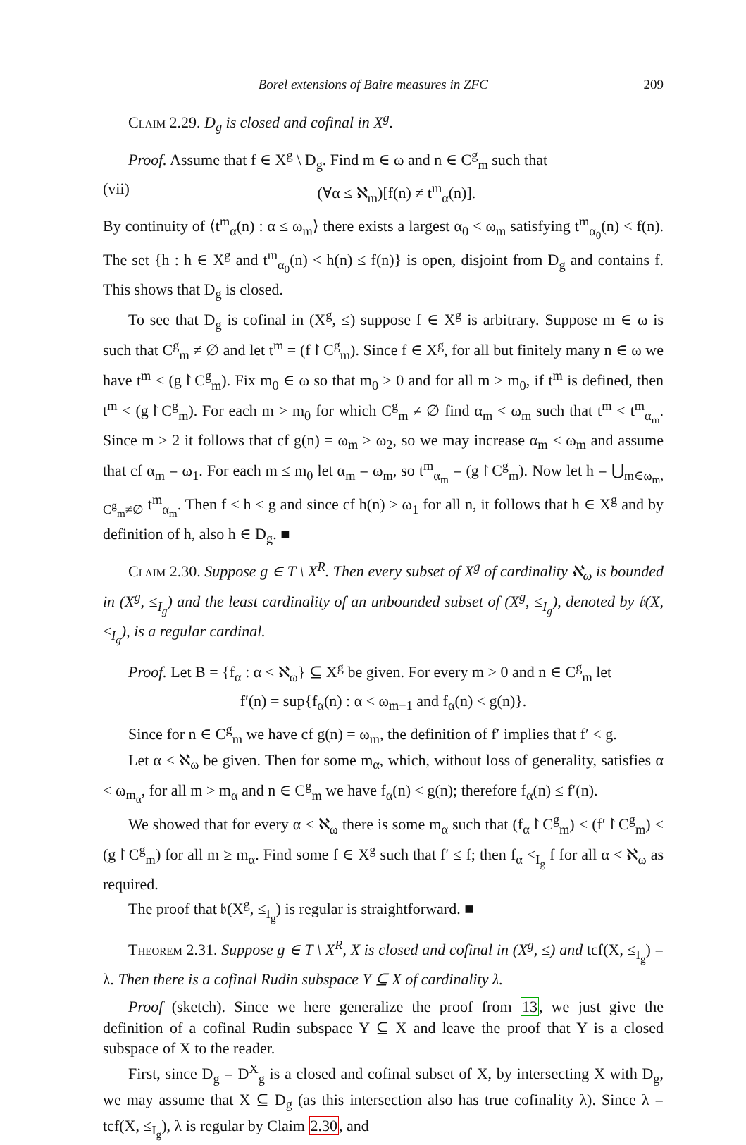Borel extensions of Baire measures in ZFC 209
Claim 2.29. D<sub>g</sub> is closed and cofinal in X<sup>g</sup>.
Proof. Assume that f ∈ X<sup>g</sup> \ D<sub>g</sub>. Find m ∈ ω and n ∈ C<sup>g</sup><sub>m</sub> such that
(vii) (∀α ≤ ℵ<sub>m</sub>)[f(n) ≠ t<sup>m</sup><sub>α</sub>(n)].
By continuity of ⟨t<sup>m</sup><sub>α</sub>(n) : α ≤ ω<sub>m</sub>⟩ there exists a largest α<sub>0</sub> < ω<sub>m</sub> satisfying t<sup>m</sup><sub>α<sub>0</sub></sub>(n) < f(n). The set {h : h ∈ X<sup>g</sup> and t<sup>m</sup><sub>α<sub>0</sub></sub>(n) < h(n) ≤ f(n)} is open, disjoint from D<sub>g</sub> and contains f. This shows that D<sub>g</sub> is closed.
To see that D<sub>g</sub> is cofinal in (X<sup>g</sup>, ≤) suppose f ∈ X<sup>g</sup> is arbitrary. Suppose m ∈ ω is such that C<sup>g</sup><sub>m</sub> ≠ ∅ and let t<sup>m</sup> = (f↾C<sup>g</sup><sub>m</sub>). Since f ∈ X<sup>g</sup>, for all but finitely many n ∈ ω we have t<sup>m</sup> < (g↾C<sup>g</sup><sub>m</sub>). Fix m<sub>0</sub> ∈ ω so that m<sub>0</sub> > 0 and for all m > m<sub>0</sub>, if t<sup>m</sup> is defined, then t<sup>m</sup> < (g↾C<sup>g</sup><sub>m</sub>). For each m > m<sub>0</sub> for which C<sup>g</sup><sub>m</sub> ≠ ∅ find α<sub>m</sub> < ω<sub>m</sub> such that t<sup>m</sup> < t<sup>m</sup><sub>α<sub>m</sub></sub>. Since m ≥ 2 it follows that cf g(n) = ω<sub>m</sub> ≥ ω<sub>2</sub>, so we may increase α<sub>m</sub> < ω<sub>m</sub> and assume that cf α<sub>m</sub> = ω<sub>1</sub>. For each m ≤ m<sub>0</sub> let α<sub>m</sub> = ω<sub>m</sub>, so t<sup>m</sup><sub>α<sub>m</sub></sub> = (g↾C<sup>g</sup><sub>m</sub>). Now let h = ⋃<sub>m∈ω<sub>m</sub>, C<sup>g</sup><sub>m</sub>≠∅</sub> t<sup>m</sup><sub>α<sub>m</sub></sub>. Then f ≤ h ≤ g and since cf h(n) ≥ ω<sub>1</sub> for all n, it follows that h ∈ X<sup>g</sup> and by definition of h, also h ∈ D<sub>g</sub>. ■
Claim 2.30. Suppose g ∈ T \ X<sup>R</sup>. Then every subset of X<sup>g</sup> of cardinality ℵ<sub>ω</sub> is bounded in (X<sup>g</sup>, ≤<sub>I<sub>g</sub></sub>) and the least cardinality of an unbounded subset of (X<sup>g</sup>, ≤<sub>I<sub>g</sub></sub>), denoted by 𝔟(X, ≤<sub>I<sub>g</sub></sub>), is a regular cardinal.
Proof. Let B = {f<sub>α</sub> : α < ℵ<sub>ω</sub>} ⊆ X<sup>g</sup> be given. For every m > 0 and n ∈ C<sup>g</sup><sub>m</sub> let
f′(n) = sup{f<sub>α</sub>(n) : α < ω<sub>m−1</sub> and f<sub>α</sub>(n) < g(n)}.
Since for n ∈ C<sup>g</sup><sub>m</sub> we have cf g(n) = ω<sub>m</sub>, the definition of f′ implies that f′ < g.
Let α < ℵ<sub>ω</sub> be given. Then for some m<sub>α</sub>, which, without loss of generality, satisfies α < ω<sub>m<sub>α</sub></sub>, for all m > m<sub>α</sub> and n ∈ C<sup>g</sup><sub>m</sub> we have f<sub>α</sub>(n) < g(n); therefore f<sub>α</sub>(n) ≤ f′(n).
We showed that for every α < ℵ<sub>ω</sub> there is some m<sub>α</sub> such that (f<sub>α</sub>↾C<sup>g</sup><sub>m</sub>) < (f′↾C<sup>g</sup><sub>m</sub>) < (g↾C<sup>g</sup><sub>m</sub>) for all m ≥ m<sub>α</sub>. Find some f ∈ X<sup>g</sup> such that f′ ≤ f; then f<sub>α</sub> <<sub>I<sub>g</sub></sub> f for all α < ℵ<sub>ω</sub> as required.
The proof that 𝔟(X<sup>g</sup>, ≤<sub>I<sub>g</sub></sub>) is regular is straightforward. ■
Theorem 2.31. Suppose g ∈ T \ X<sup>R</sup>, X is closed and cofinal in (X<sup>g</sup>, ≤) and tcf(X, ≤<sub>I<sub>g</sub></sub>) = λ. Then there is a cofinal Rudin subspace Y ⊆ X of cardinality λ.
Proof (sketch). Since we here generalize the proof from 13, we just give the definition of a cofinal Rudin subspace Y ⊆ X and leave the proof that Y is a closed subspace of X to the reader.
First, since D<sub>g</sub> = D<sup>X</sup><sub>g</sub> is a closed and cofinal subset of X, by intersecting X with D<sub>g</sub>, we may assume that X ⊆ D<sub>g</sub> (as this intersection also has true cofinality λ). Since λ = tcf(X, ≤<sub>I<sub>g</sub></sub>), λ is regular by Claim 2.30, and